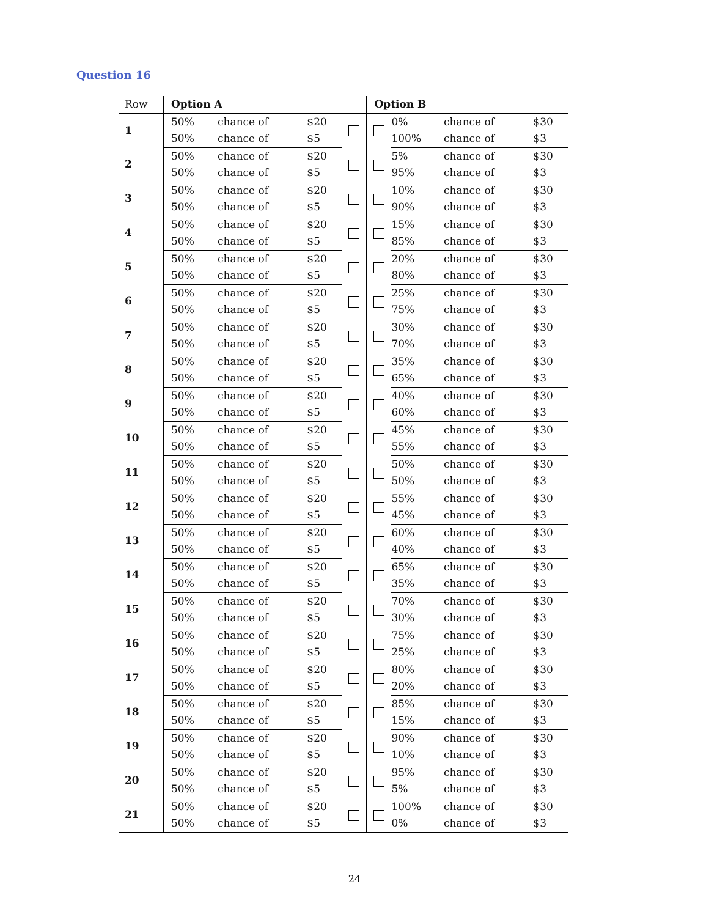Question 16
| Row | Option A | | | | Option B | | | |
| --- | --- | --- | --- | --- | --- | --- | --- | --- |
| 1 | 50% | chance of | $20 | | | 0% | chance of | $30 |
| | 50% | chance of | $5 | | | 100% | chance of | $3 |
| 2 | 50% | chance of | $20 | | | 5% | chance of | $30 |
| | 50% | chance of | $5 | | | 95% | chance of | $3 |
| 3 | 50% | chance of | $20 | | | 10% | chance of | $30 |
| | 50% | chance of | $5 | | | 90% | chance of | $3 |
| 4 | 50% | chance of | $20 | | | 15% | chance of | $30 |
| | 50% | chance of | $5 | | | 85% | chance of | $3 |
| 5 | 50% | chance of | $20 | | | 20% | chance of | $30 |
| | 50% | chance of | $5 | | | 80% | chance of | $3 |
| 6 | 50% | chance of | $20 | | | 25% | chance of | $30 |
| | 50% | chance of | $5 | | | 75% | chance of | $3 |
| 7 | 50% | chance of | $20 | | | 30% | chance of | $30 |
| | 50% | chance of | $5 | | | 70% | chance of | $3 |
| 8 | 50% | chance of | $20 | | | 35% | chance of | $30 |
| | 50% | chance of | $5 | | | 65% | chance of | $3 |
| 9 | 50% | chance of | $20 | | | 40% | chance of | $30 |
| | 50% | chance of | $5 | | | 60% | chance of | $3 |
| 10 | 50% | chance of | $20 | | | 45% | chance of | $30 |
| | 50% | chance of | $5 | | | 55% | chance of | $3 |
| 11 | 50% | chance of | $20 | | | 50% | chance of | $30 |
| | 50% | chance of | $5 | | | 50% | chance of | $3 |
| 12 | 50% | chance of | $20 | | | 55% | chance of | $30 |
| | 50% | chance of | $5 | | | 45% | chance of | $3 |
| 13 | 50% | chance of | $20 | | | 60% | chance of | $30 |
| | 50% | chance of | $5 | | | 40% | chance of | $3 |
| 14 | 50% | chance of | $20 | | | 65% | chance of | $30 |
| | 50% | chance of | $5 | | | 35% | chance of | $3 |
| 15 | 50% | chance of | $20 | | | 70% | chance of | $30 |
| | 50% | chance of | $5 | | | 30% | chance of | $3 |
| 16 | 50% | chance of | $20 | | | 75% | chance of | $30 |
| | 50% | chance of | $5 | | | 25% | chance of | $3 |
| 17 | 50% | chance of | $20 | | | 80% | chance of | $30 |
| | 50% | chance of | $5 | | | 20% | chance of | $3 |
| 18 | 50% | chance of | $20 | | | 85% | chance of | $30 |
| | 50% | chance of | $5 | | | 15% | chance of | $3 |
| 19 | 50% | chance of | $20 | | | 90% | chance of | $30 |
| | 50% | chance of | $5 | | | 10% | chance of | $3 |
| 20 | 50% | chance of | $20 | | | 95% | chance of | $30 |
| | 50% | chance of | $5 | | | 5% | chance of | $3 |
| 21 | 50% | chance of | $20 | | | 100% | chance of | $30 |
| | 50% | chance of | $5 | | | 0% | chance of | $3 |
24